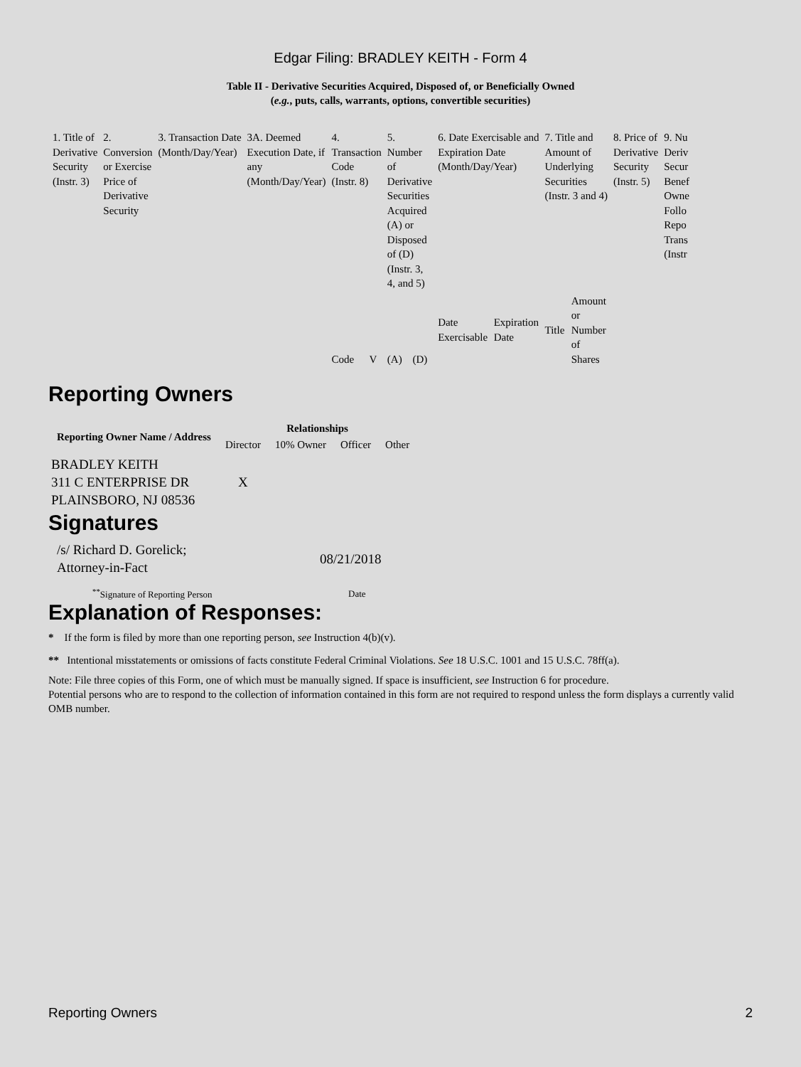Edgar Filing: BRADLEY KEITH - Form 4
Table II - Derivative Securities Acquired, Disposed of, or Beneficially Owned
(e.g., puts, calls, warrants, options, convertible securities)
| 1. Title of Derivative Security (Instr. 3) | 2. Conversion or Exercise Price of Derivative Security | 3. Transaction Date (Month/Day/Year) | 3A. Deemed Execution Date, if any (Month/Day/Year) | 4. Transaction Code (Instr. 8) | | 5. Number of Derivative Securities Acquired (A) or Disposed of (D) (Instr. 3, 4, and 5) | | 6. Date Exercisable and Expiration Date (Month/Day/Year) | | 7. Title and Amount of Underlying Securities (Instr. 3 and 4) | | 8. Price of Derivative Security (Instr. 5) | 9. Nu Deriv Secur Benef Owne Follo Repo Trans (Instr |
| | | | | Code | V | (A) | (D) | Date Exercisable | Expiration Date | Title | Amount or Number of Shares | | |
Reporting Owners
| Reporting Owner Name / Address | Relationships | | | |
| --- | --- | --- | --- | --- |
| | Director | 10% Owner | Officer | Other |
| BRADLEY KEITH 311 C ENTERPRISE DR PLAINSBORO, NJ 08536 | X | | | |
Signatures
| /s/ Richard D. Gorelick; Attorney-in-Fact | 08/21/2018 |
| <sup>**</sup> Signature of Reporting Person | Date |
Explanation of Responses:
* If the form is filed by more than one reporting person, see Instruction 4(b)(v).
** Intentional misstatements or omissions of facts constitute Federal Criminal Violations. See 18 U.S.C. 1001 and 15 U.S.C. 78ff(a).
Note: File three copies of this Form, one of which must be manually signed. If space is insufficient, see Instruction 6 for procedure.
Potential persons who are to respond to the collection of information contained in this form are not required to respond unless the form displays a currently valid OMB number.
Reporting Owners 2